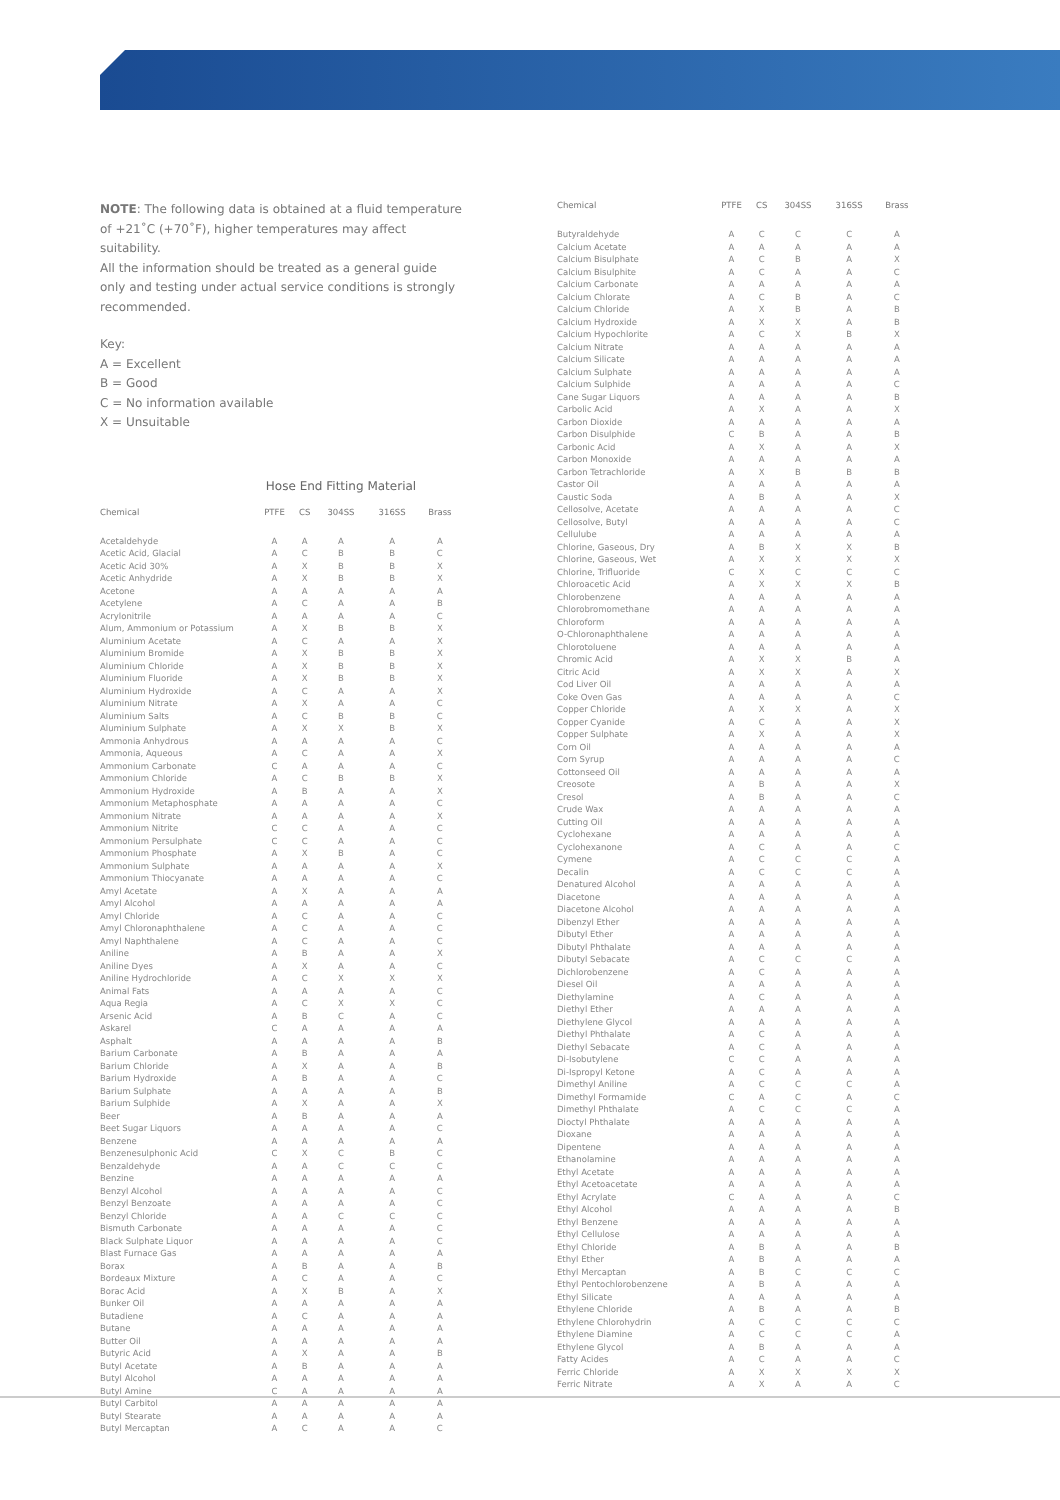NOTE: The following data is obtained at a fluid temperature of +21˚C (+70˚F), higher temperatures may affect suitability.
All the information should be treated as a general guide only and testing under actual service conditions is strongly recommended.
Key:
A = Excellent
B = Good
C = No information available
X = Unsuitable
Hose End Fitting Material
| Chemical | PTFE | CS | 304SS | 316SS | Brass |
| --- | --- | --- | --- | --- | --- |
| Acetaldehyde | A | A | A | A | A |
| Acetic Acid, Glacial | A | C | B | B | C |
| Acetic Acid 30% | A | X | B | B | X |
| Acetic Anhydride | A | X | B | B | X |
| Acetone | A | A | A | A | A |
| Acetylene | A | C | A | A | B |
| Acrylonitrile | A | A | A | A | C |
| Alum, Ammonium or Potassium | A | X | B | B | X |
| Aluminium Acetate | A | C | A | A | X |
| Aluminium Bromide | A | X | B | B | X |
| Aluminium Chloride | A | X | B | B | X |
| Aluminium Fluoride | A | X | B | B | X |
| Aluminium Hydroxide | A | C | A | A | X |
| Aluminium Nitrate | A | X | A | A | C |
| Aluminium Salts | A | C | B | B | C |
| Aluminium Sulphate | A | X | X | B | X |
| Ammonia Anhydrous | A | A | A | A | C |
| Ammonia, Aqueous | A | C | A | A | X |
| Ammonium Carbonate | C | A | A | A | C |
| Ammonium Chloride | A | C | B | B | X |
| Ammonium Hydroxide | A | B | A | A | X |
| Ammonium Metaphosphate | A | A | A | A | C |
| Ammonium Nitrate | A | A | A | A | X |
| Ammonium Nitrite | C | C | A | A | C |
| Ammonium Persulphate | C | C | A | A | C |
| Ammonium Phosphate | A | X | B | A | C |
| Ammonium Sulphate | A | A | A | A | X |
| Ammonium Thiocyanate | A | A | A | A | C |
| Amyl Acetate | A | X | A | A | A |
| Amyl Alcohol | A | A | A | A | A |
| Amyl Chloride | A | C | A | A | C |
| Amyl Chloronaphthalene | A | C | A | A | C |
| Amyl Naphthalene | A | C | A | A | C |
| Aniline | A | B | A | A | X |
| Aniline Dyes | A | X | A | A | C |
| Aniline Hydrochloride | A | C | X | X | X |
| Animal Fats | A | A | A | A | C |
| Aqua Regia | A | C | X | X | C |
| Arsenic Acid | A | B | C | A | C |
| Askarel | C | A | A | A | A |
| Asphalt | A | A | A | A | B |
| Barium Carbonate | A | B | A | A | A |
| Barium Chloride | A | X | A | A | B |
| Barium Hydroxide | A | B | A | A | C |
| Barium Sulphate | A | A | A | A | B |
| Barium Sulphide | A | X | A | A | X |
| Beer | A | B | A | A | A |
| Beet Sugar Liquors | A | A | A | A | C |
| Benzene | A | A | A | A | A |
| Benzenesulphonic Acid | C | X | C | B | C |
| Benzaldehyde | A | A | C | C | C |
| Benzine | A | A | A | A | A |
| Benzyl Alcohol | A | A | A | A | C |
| Benzyl Benzoate | A | A | A | A | C |
| Benzyl Chloride | A | A | C | C | C |
| Bismuth Carbonate | A | A | A | A | C |
| Black Sulphate Liquor | A | A | A | A | C |
| Blast Furnace Gas | A | A | A | A | A |
| Borax | A | B | A | A | B |
| Bordeaux Mixture | A | C | A | A | C |
| Borac Acid | A | X | B | A | X |
| Bunker Oil | A | A | A | A | A |
| Butadiene | A | C | A | A | A |
| Butane | A | A | A | A | A |
| Butter Oil | A | A | A | A | A |
| Butyric Acid | A | X | A | A | B |
| Butyl Acetate | A | B | A | A | A |
| Butyl Alcohol | A | A | A | A | A |
| Butyl Amine | C | A | A | A | A |
| Butyl Carbitol | A | A | A | A | A |
| Butyl Stearate | A | A | A | A | A |
| Butyl Mercaptan | A | C | A | A | C |
| Chemical | PTFE | CS | 304SS | 316SS | Brass |
| --- | --- | --- | --- | --- | --- |
| Butyraldehyde | A | C | C | C | A |
| Calcium Acetate | A | A | A | A | A |
| Calcium Bisulphate | A | C | B | A | X |
| Calcium Bisulphite | A | C | A | A | C |
| Calcium Carbonate | A | A | A | A | A |
| Calcium Chlorate | A | C | B | A | C |
| Calcium Chloride | A | X | B | A | B |
| Calcium Hydroxide | A | X | X | A | B |
| Calcium Hypochlorite | A | C | X | B | X |
| Calcium Nitrate | A | A | A | A | A |
| Calcium Silicate | A | A | A | A | A |
| Calcium Sulphate | A | A | A | A | A |
| Calcium Sulphide | A | A | A | A | C |
| Cane Sugar Liquors | A | A | A | A | B |
| Carbolic Acid | A | X | A | A | X |
| Carbon Dioxide | A | A | A | A | A |
| Carbon Disulphide | C | B | A | A | B |
| Carbonic Acid | A | X | A | A | X |
| Carbon Monoxide | A | A | A | A | A |
| Carbon Tetrachloride | A | X | B | B | B |
| Castor Oil | A | A | A | A | A |
| Caustic Soda | A | B | A | A | X |
| Cellosolve, Acetate | A | A | A | A | C |
| Cellosolve, Butyl | A | A | A | A | C |
| Cellulube | A | A | A | A | A |
| Chlorine, Gaseous, Dry | A | B | X | X | B |
| Chlorine, Gaseous, Wet | A | X | X | X | X |
| Chlorine, Trifluoride | C | X | C | C | C |
| Chloroacetic Acid | A | X | X | X | B |
| Chlorobenzene | A | A | A | A | A |
| Chlorobromomethane | A | A | A | A | A |
| Chloroform | A | A | A | A | A |
| O-Chloronaphthalene | A | A | A | A | A |
| Chlorotoluene | A | A | A | A | A |
| Chromic Acid | A | X | X | B | A |
| Citric Acid | A | X | X | A | X |
| Cod Liver Oil | A | A | A | A | A |
| Coke Oven Gas | A | A | A | A | C |
| Copper Chloride | A | X | X | A | X |
| Copper Cyanide | A | C | A | A | X |
| Copper Sulphate | A | X | A | A | X |
| Corn Oil | A | A | A | A | A |
| Corn Syrup | A | A | A | A | C |
| Cottonseed Oil | A | A | A | A | A |
| Creosote | A | B | A | A | X |
| Cresol | A | B | A | A | C |
| Crude Wax | A | A | A | A | A |
| Cutting Oil | A | A | A | A | A |
| Cyclohexane | A | A | A | A | A |
| Cyclohexanone | A | C | A | A | C |
| Cymene | A | C | C | C | A |
| Decalin | A | C | C | C | A |
| Denatured Alcohol | A | A | A | A | A |
| Diacetone | A | A | A | A | A |
| Diacetone Alcohol | A | A | A | A | A |
| Dibenzyl Ether | A | A | A | A | A |
| Dibutyl Ether | A | A | A | A | A |
| Dibutyl Phthalate | A | A | A | A | A |
| Dibutyl Sebacate | A | C | C | C | A |
| Dichlorobenzene | A | C | A | A | A |
| Diesel Oil | A | A | A | A | A |
| Diethylamine | A | C | A | A | A |
| Diethyl Ether | A | A | A | A | A |
| Diethylene Glycol | A | A | A | A | A |
| Diethyl Phthalate | A | C | A | A | A |
| Diethyl Sebacate | A | C | A | A | A |
| Di-Isobutylene | C | C | A | A | A |
| Di-Ispropyl Ketone | A | C | A | A | A |
| Dimethyl Aniline | A | C | C | C | A |
| Dimethyl Formamide | C | A | C | A | C |
| Dimethyl Phthalate | A | C | C | C | A |
| Dioctyl Phthalate | A | A | A | A | A |
| Dioxane | A | A | A | A | A |
| Dipentene | A | A | A | A | A |
| Ethanolamine | A | A | A | A | A |
| Ethyl Acetate | A | A | A | A | A |
| Ethyl Acetoacetate | A | A | A | A | A |
| Ethyl Acrylate | C | A | A | A | C |
| Ethyl Alcohol | A | A | A | A | B |
| Ethyl Benzene | A | A | A | A | A |
| Ethyl Cellulose | A | A | A | A | A |
| Ethyl Chloride | A | B | A | A | B |
| Ethyl Ether | A | B | A | A | A |
| Ethyl Mercaptan | A | B | C | C | C |
| Ethyl Pentochlorobenzene | A | B | A | A | A |
| Ethyl Silicate | A | A | A | A | A |
| Ethylene Chloride | A | B | A | A | B |
| Ethylene Chlorohydrin | A | C | C | C | C |
| Ethylene Diamine | A | C | C | C | A |
| Ethylene Glycol | A | B | A | A | A |
| Fatty Acides | A | C | A | A | C |
| Ferric Chloride | A | X | X | X | X |
| Ferric Nitrate | A | X | A | A | C |